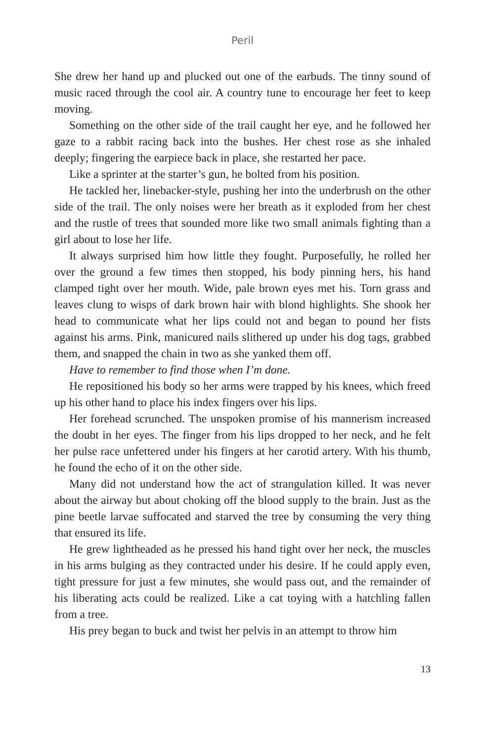Peril
She drew her hand up and plucked out one of the earbuds. The tinny sound of music raced through the cool air. A country tune to encourage her feet to keep moving.
Something on the other side of the trail caught her eye, and he followed her gaze to a rabbit racing back into the bushes. Her chest rose as she inhaled deeply; fingering the earpiece back in place, she restarted her pace.
Like a sprinter at the starter’s gun, he bolted from his position.
He tackled her, linebacker-style, pushing her into the underbrush on the other side of the trail. The only noises were her breath as it exploded from her chest and the rustle of trees that sounded more like two small animals fighting than a girl about to lose her life.
It always surprised him how little they fought. Purposefully, he rolled her over the ground a few times then stopped, his body pinning hers, his hand clamped tight over her mouth. Wide, pale brown eyes met his. Torn grass and leaves clung to wisps of dark brown hair with blond highlights. She shook her head to communicate what her lips could not and began to pound her fists against his arms. Pink, manicured nails slithered up under his dog tags, grabbed them, and snapped the chain in two as she yanked them off.
Have to remember to find those when I’m done.
He repositioned his body so her arms were trapped by his knees, which freed up his other hand to place his index fingers over his lips.
Her forehead scrunched. The unspoken promise of his mannerism increased the doubt in her eyes. The finger from his lips dropped to her neck, and he felt her pulse race unfettered under his fingers at her carotid artery. With his thumb, he found the echo of it on the other side.
Many did not understand how the act of strangulation killed. It was never about the airway but about choking off the blood supply to the brain. Just as the pine beetle larvae suffocated and starved the tree by consuming the very thing that ensured its life.
He grew lightheaded as he pressed his hand tight over her neck, the muscles in his arms bulging as they contracted under his desire. If he could apply even, tight pressure for just a few minutes, she would pass out, and the remainder of his liberating acts could be realized. Like a cat toying with a hatchling fallen from a tree.
His prey began to buck and twist her pelvis in an attempt to throw him
13